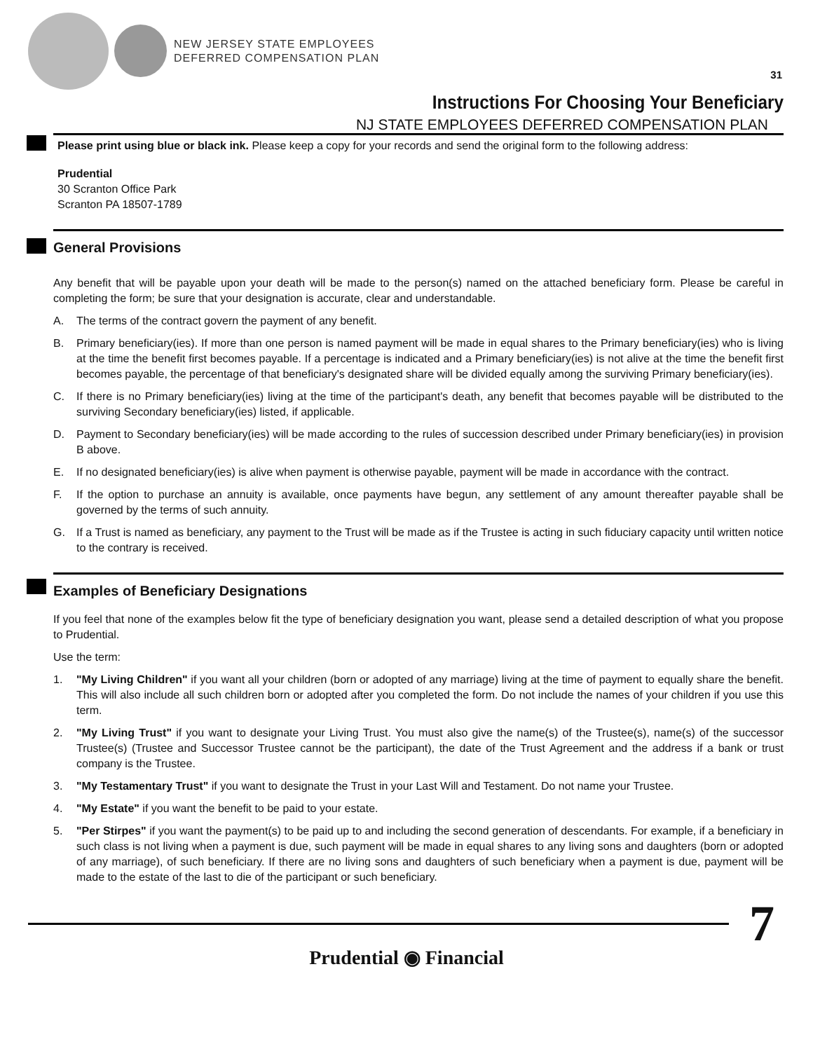NEW JERSEY STATE EMPLOYEES
DEFERRED COMPENSATION PLAN
31
Instructions For Choosing Your Beneficiary
NJ STATE EMPLOYEES DEFERRED COMPENSATION PLAN
Please print using blue or black ink. Please keep a copy for your records and send the original form to the following address:
Prudential
30 Scranton Office Park
Scranton PA 18507-1789
General Provisions
Any benefit that will be payable upon your death will be made to the person(s) named on the attached beneficiary form. Please be careful in completing the form; be sure that your designation is accurate, clear and understandable.
A. The terms of the contract govern the payment of any benefit.
B. Primary beneficiary(ies). If more than one person is named payment will be made in equal shares to the Primary beneficiary(ies) who is living at the time the benefit first becomes payable. If a percentage is indicated and a Primary beneficiary(ies) is not alive at the time the benefit first becomes payable, the percentage of that beneficiary's designated share will be divided equally among the surviving Primary beneficiary(ies).
C. If there is no Primary beneficiary(ies) living at the time of the participant's death, any benefit that becomes payable will be distributed to the surviving Secondary beneficiary(ies) listed, if applicable.
D. Payment to Secondary beneficiary(ies) will be made according to the rules of succession described under Primary beneficiary(ies) in provision B above.
E. If no designated beneficiary(ies) is alive when payment is otherwise payable, payment will be made in accordance with the contract.
F. If the option to purchase an annuity is available, once payments have begun, any settlement of any amount thereafter payable shall be governed by the terms of such annuity.
G. If a Trust is named as beneficiary, any payment to the Trust will be made as if the Trustee is acting in such fiduciary capacity until written notice to the contrary is received.
Examples of Beneficiary Designations
If you feel that none of the examples below fit the type of beneficiary designation you want, please send a detailed description of what you propose to Prudential.
Use the term:
1. "My Living Children" if you want all your children (born or adopted of any marriage) living at the time of payment to equally share the benefit. This will also include all such children born or adopted after you completed the form. Do not include the names of your children if you use this term.
2. "My Living Trust" if you want to designate your Living Trust. You must also give the name(s) of the Trustee(s), name(s) of the successor Trustee(s) (Trustee and Successor Trustee cannot be the participant), the date of the Trust Agreement and the address if a bank or trust company is the Trustee.
3. "My Testamentary Trust" if you want to designate the Trust in your Last Will and Testament. Do not name your Trustee.
4. "My Estate" if you want the benefit to be paid to your estate.
5. "Per Stirpes" if you want the payment(s) to be paid up to and including the second generation of descendants. For example, if a beneficiary in such class is not living when a payment is due, such payment will be made in equal shares to any living sons and daughters (born or adopted of any marriage), of such beneficiary. If there are no living sons and daughters of such beneficiary when a payment is due, payment will be made to the estate of the last to die of the participant or such beneficiary.
7
Prudential ◉ Financial